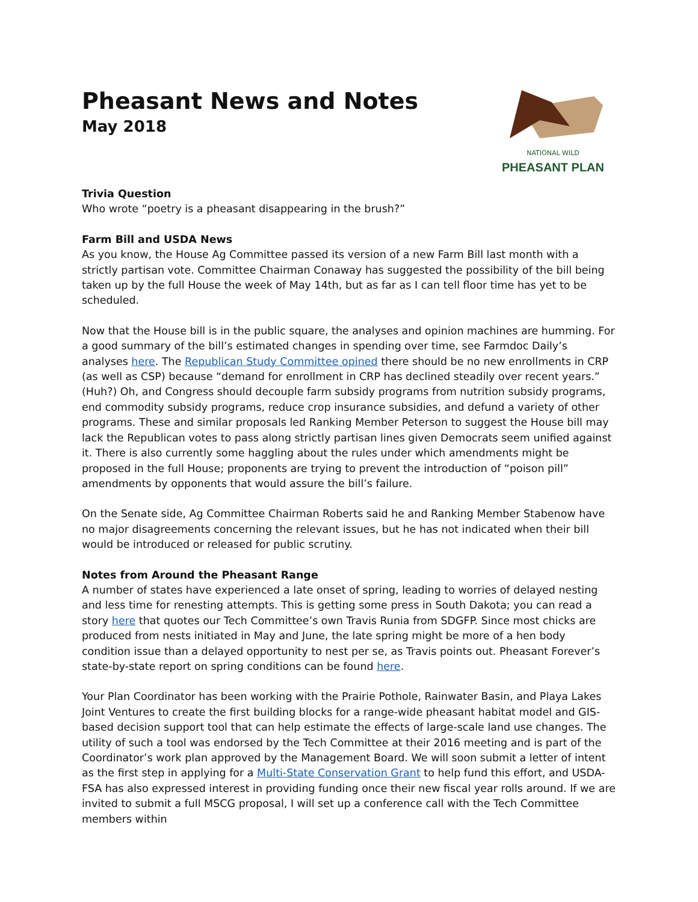Pheasant News and Notes
May 2018
NATIONAL WILD
PHEASANT PLAN
Trivia Question
Who wrote “poetry is a pheasant disappearing in the brush?”
Farm Bill and USDA News
As you know, the House Ag Committee passed its version of a new Farm Bill last month with a strictly partisan vote. Committee Chairman Conaway has suggested the possibility of the bill being taken up by the full House the week of May 14th, but as far as I can tell floor time has yet to be scheduled.
Now that the House bill is in the public square, the analyses and opinion machines are humming. For a good summary of the bill’s estimated changes in spending over time, see Farmdoc Daily’s analyses here. The Republican Study Committee opined there should be no new enrollments in CRP (as well as CSP) because “demand for enrollment in CRP has declined steadily over recent years.” (Huh?) Oh, and Congress should decouple farm subsidy programs from nutrition subsidy programs, end commodity subsidy programs, reduce crop insurance subsidies, and defund a variety of other programs. These and similar proposals led Ranking Member Peterson to suggest the House bill may lack the Republican votes to pass along strictly partisan lines given Democrats seem unified against it. There is also currently some haggling about the rules under which amendments might be proposed in the full House; proponents are trying to prevent the introduction of “poison pill” amendments by opponents that would assure the bill’s failure.
On the Senate side, Ag Committee Chairman Roberts said he and Ranking Member Stabenow have no major disagreements concerning the relevant issues, but he has not indicated when their bill would be introduced or released for public scrutiny.
Notes from Around the Pheasant Range
A number of states have experienced a late onset of spring, leading to worries of delayed nesting and less time for renesting attempts. This is getting some press in South Dakota; you can read a story here that quotes our Tech Committee’s own Travis Runia from SDGFP. Since most chicks are produced from nests initiated in May and June, the late spring might be more of a hen body condition issue than a delayed opportunity to nest per se, as Travis points out. Pheasant Forever’s state-by-state report on spring conditions can be found here.
Your Plan Coordinator has been working with the Prairie Pothole, Rainwater Basin, and Playa Lakes Joint Ventures to create the first building blocks for a range-wide pheasant habitat model and GIS-based decision support tool that can help estimate the effects of large-scale land use changes. The utility of such a tool was endorsed by the Tech Committee at their 2016 meeting and is part of the Coordinator’s work plan approved by the Management Board. We will soon submit a letter of intent as the first step in applying for a Multi-State Conservation Grant to help fund this effort, and USDA-FSA has also expressed interest in providing funding once their new fiscal year rolls around. If we are invited to submit a full MSCG proposal, I will set up a conference call with the Tech Committee members within